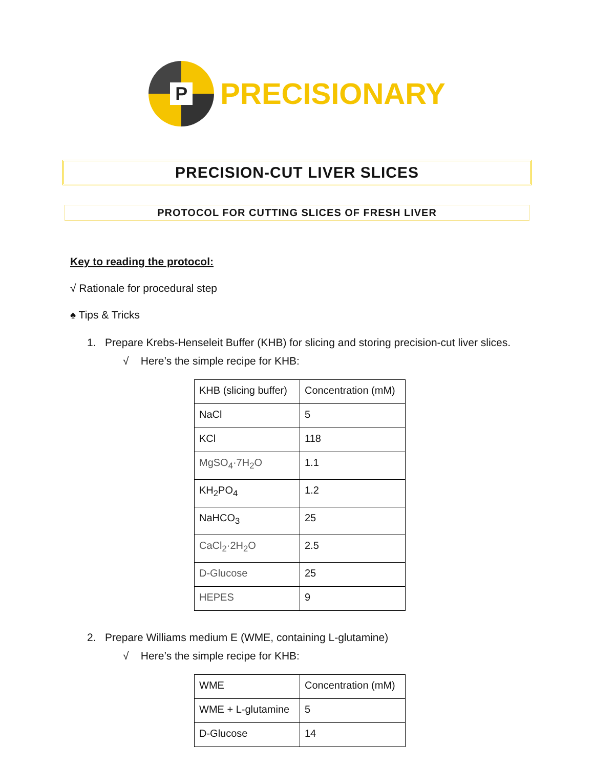P
PRECISIONARY
PRECISION-CUT LIVER SLICES
PROTOCOL FOR CUTTING SLICES OF FRESH LIVER
Key to reading the protocol:
√ Rationale for procedural step
♠ Tips & Tricks
1. Prepare Krebs-Henseleit Buffer (KHB) for slicing and storing precision-cut liver slices.
√ Here’s the simple recipe for KHB:
| KHB (slicing buffer) | Concentration (mM) |
| NaCl | 5 |
| KCl | 118 |
| MgSO<sub>4</sub>·7H<sub>2</sub>O | 1.1 |
| KH<sub>2</sub>PO<sub>4</sub> | 1.2 |
| NaHCO<sub>3</sub> | 25 |
| CaCl<sub>2</sub>·2H<sub>2</sub>O | 2.5 |
| D-Glucose | 25 |
| HEPES | 9 |
2. Prepare Williams medium E (WME, containing L-glutamine)
√ Here’s the simple recipe for KHB:
| WME | Concentration (mM) |
| WME + L-glutamine | 5 |
| D-Glucose | 14 |